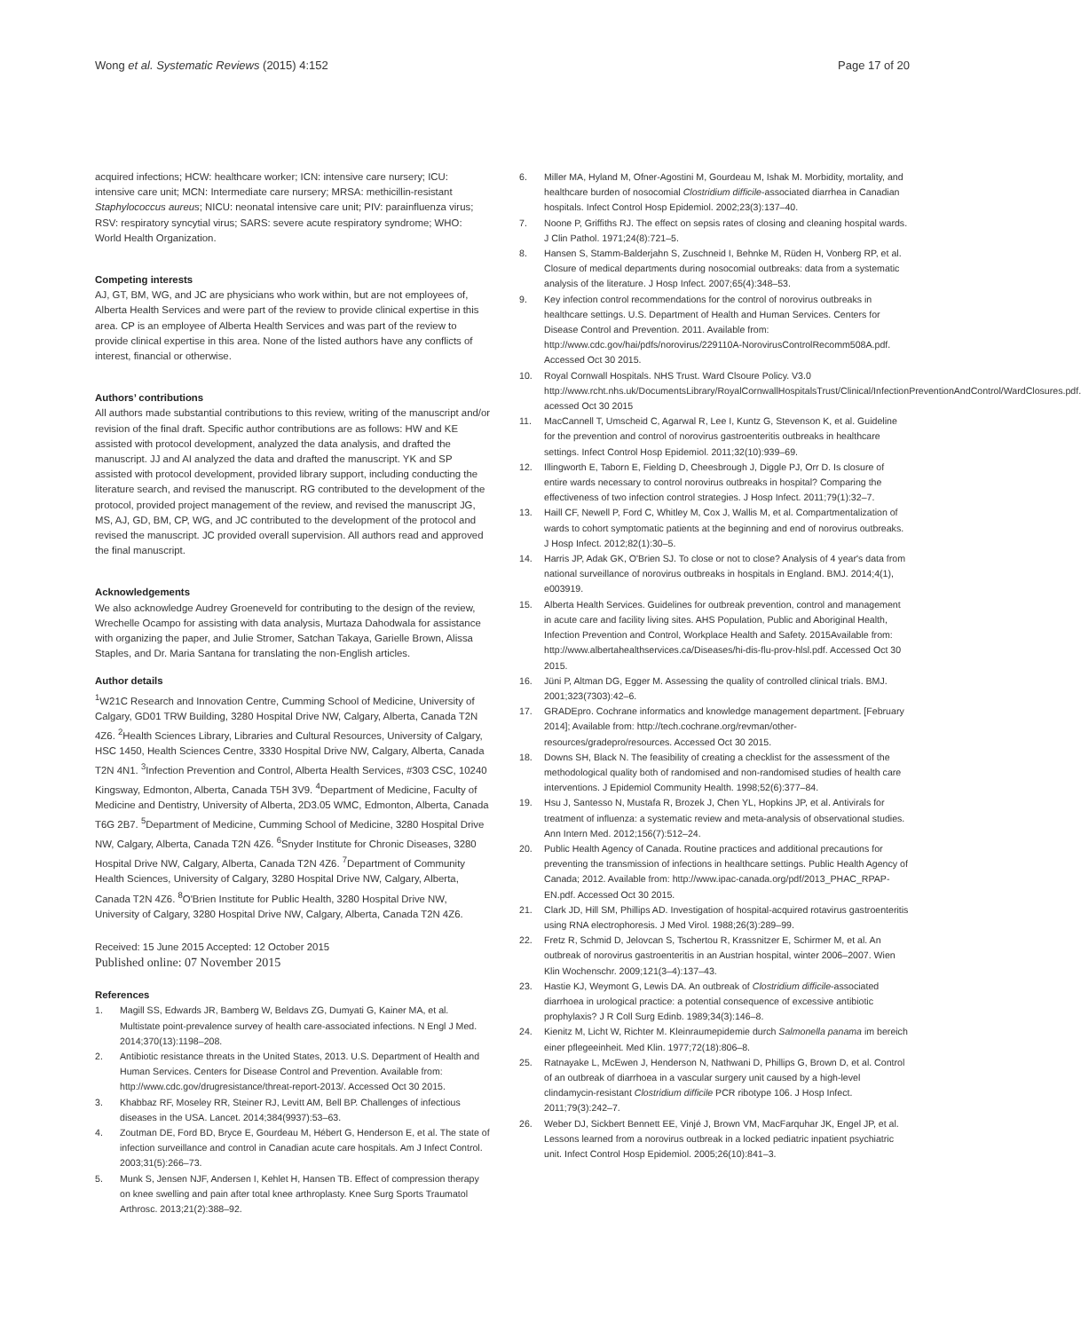Wong et al. Systematic Reviews (2015) 4:152 Page 17 of 20
acquired infections; HCW: healthcare worker; ICN: intensive care nursery; ICU: intensive care unit; MCN: Intermediate care nursery; MRSA: methicillin-resistant Staphylococcus aureus; NICU: neonatal intensive care unit; PIV: parainfluenza virus; RSV: respiratory syncytial virus; SARS: severe acute respiratory syndrome; WHO: World Health Organization.
Competing interests
AJ, GT, BM, WG, and JC are physicians who work within, but are not employees of, Alberta Health Services and were part of the review to provide clinical expertise in this area. CP is an employee of Alberta Health Services and was part of the review to provide clinical expertise in this area. None of the listed authors have any conflicts of interest, financial or otherwise.
Authors’ contributions
All authors made substantial contributions to this review, writing of the manuscript and/or revision of the final draft. Specific author contributions are as follows: HW and KE assisted with protocol development, analyzed the data analysis, and drafted the manuscript. JJ and AI analyzed the data and drafted the manuscript. YK and SP assisted with protocol development, provided library support, including conducting the literature search, and revised the manuscript. RG contributed to the development of the protocol, provided project management of the review, and revised the manuscript JG, MS, AJ, GD, BM, CP, WG, and JC contributed to the development of the protocol and revised the manuscript. JC provided overall supervision. All authors read and approved the final manuscript.
Acknowledgements
We also acknowledge Audrey Groeneveld for contributing to the design of the review, Wrechelle Ocampo for assisting with data analysis, Murtaza Dahodwala for assistance with organizing the paper, and Julie Stromer, Satchan Takaya, Garielle Brown, Alissa Staples, and Dr. Maria Santana for translating the non-English articles.
Author details
<sup>1</sup> W21C Research and Innovation Centre, Cumming School of Medicine, University of Calgary, GD01 TRW Building, 3280 Hospital Drive NW, Calgary, Alberta, Canada T2N 4Z6. <sup>2</sup>Health Sciences Library, Libraries and Cultural Resources, University of Calgary, HSC 1450, Health Sciences Centre, 3330 Hospital Drive NW, Calgary, Alberta, Canada T2N 4N1. <sup>3</sup>Infection Prevention and Control, Alberta Health Services, #303 CSC, 10240 Kingsway, Edmonton, Alberta, Canada T5H 3V9. <sup>4</sup>Department of Medicine, Faculty of Medicine and Dentistry, University of Alberta, 2D3.05 WMC, Edmonton, Alberta, Canada T6G 2B7. <sup>5</sup>Department of Medicine, Cumming School of Medicine, 3280 Hospital Drive NW, Calgary, Alberta, Canada T2N 4Z6. <sup>6</sup>Snyder Institute for Chronic Diseases, 3280 Hospital Drive NW, Calgary, Alberta, Canada T2N 4Z6. <sup>7</sup>Department of Community Health Sciences, University of Calgary, 3280 Hospital Drive NW, Calgary, Alberta, Canada T2N 4Z6. <sup>8</sup>O'Brien Institute for Public Health, 3280 Hospital Drive NW, University of Calgary, 3280 Hospital Drive NW, Calgary, Alberta, Canada T2N 4Z6.
Received: 15 June 2015 Accepted: 12 October 2015
Published online: 07 November 2015
References
1. Magill SS, Edwards JR, Bamberg W, Beldavs ZG, Dumyati G, Kainer MA, et al. Multistate point-prevalence survey of health care-associated infections. N Engl J Med. 2014;370(13):1198–208.
2. Antibiotic resistance threats in the United States, 2013. U.S. Department of Health and Human Services. Centers for Disease Control and Prevention. Available from: http://www.cdc.gov/drugresistance/threat-report-2013/. Accessed Oct 30 2015.
3. Khabbaz RF, Moseley RR, Steiner RJ, Levitt AM, Bell BP. Challenges of infectious diseases in the USA. Lancet. 2014;384(9937):53–63.
4. Zoutman DE, Ford BD, Bryce E, Gourdeau M, Hébert G, Henderson E, et al. The state of infection surveillance and control in Canadian acute care hospitals. Am J Infect Control. 2003;31(5):266–73.
5. Munk S, Jensen NJF, Andersen I, Kehlet H, Hansen TB. Effect of compression therapy on knee swelling and pain after total knee arthroplasty. Knee Surg Sports Traumatol Arthrosc. 2013;21(2):388–92.
6. Miller MA, Hyland M, Ofner-Agostini M, Gourdeau M, Ishak M. Morbidity, mortality, and healthcare burden of nosocomial Clostridium difficile-associated diarrhea in Canadian hospitals. Infect Control Hosp Epidemiol. 2002;23(3):137–40.
7. Noone P, Griffiths RJ. The effect on sepsis rates of closing and cleaning hospital wards. J Clin Pathol. 1971;24(8):721–5.
8. Hansen S, Stamm-Balderjahn S, Zuschneid I, Behnke M, Rüden H, Vonberg RP, et al. Closure of medical departments during nosocomial outbreaks: data from a systematic analysis of the literature. J Hosp Infect. 2007;65(4):348–53.
9. Key infection control recommendations for the control of norovirus outbreaks in healthcare settings. U.S. Department of Health and Human Services. Centers for Disease Control and Prevention. 2011. Available from: http://www.cdc.gov/hai/pdfs/norovirus/229110A-NorovirusControlRecomm508A.pdf. Accessed Oct 30 2015.
10. Royal Cornwall Hospitals. NHS Trust. Ward Clsoure Policy. V3.0 http://www.rcht.nhs.uk/DocumentsLibrary/RoyalCornwallHospitalsTrust/Clinical/InfectionPreventionAndControl/WardClosures.pdf. acessed Oct 30 2015
11. MacCannell T, Umscheid C, Agarwal R, Lee I, Kuntz G, Stevenson K, et al. Guideline for the prevention and control of norovirus gastroenteritis outbreaks in healthcare settings. Infect Control Hosp Epidemiol. 2011;32(10):939–69.
12. Illingworth E, Taborn E, Fielding D, Cheesbrough J, Diggle PJ, Orr D. Is closure of entire wards necessary to control norovirus outbreaks in hospital? Comparing the effectiveness of two infection control strategies. J Hosp Infect. 2011;79(1):32–7.
13. Haill CF, Newell P, Ford C, Whitley M, Cox J, Wallis M, et al. Compartmentalization of wards to cohort symptomatic patients at the beginning and end of norovirus outbreaks. J Hosp Infect. 2012;82(1):30–5.
14. Harris JP, Adak GK, O'Brien SJ. To close or not to close? Analysis of 4 year's data from national surveillance of norovirus outbreaks in hospitals in England. BMJ. 2014;4(1), e003919.
15. Alberta Health Services. Guidelines for outbreak prevention, control and management in acute care and facility living sites. AHS Population, Public and Aboriginal Health, Infection Prevention and Control, Workplace Health and Safety. 2015Available from: http://www.albertahealthservices.ca/Diseases/hi-dis-flu-prov-hlsl.pdf. Accessed Oct 30 2015.
16. Jüni P, Altman DG, Egger M. Assessing the quality of controlled clinical trials. BMJ. 2001;323(7303):42–6.
17. GRADEpro. Cochrane informatics and knowledge management department. [February 2014]; Available from: http://tech.cochrane.org/revman/other-resources/gradepro/resources. Accessed Oct 30 2015.
18. Downs SH, Black N. The feasibility of creating a checklist for the assessment of the methodological quality both of randomised and non-randomised studies of health care interventions. J Epidemiol Community Health. 1998;52(6):377–84.
19. Hsu J, Santesso N, Mustafa R, Brozek J, Chen YL, Hopkins JP, et al. Antivirals for treatment of influenza: a systematic review and meta-analysis of observational studies. Ann Intern Med. 2012;156(7):512–24.
20. Public Health Agency of Canada. Routine practices and additional precautions for preventing the transmission of infections in healthcare settings. Public Health Agency of Canada; 2012. Available from: http://www.ipac-canada.org/pdf/2013_PHAC_RPAP-EN.pdf. Accessed Oct 30 2015.
21. Clark JD, Hill SM, Phillips AD. Investigation of hospital-acquired rotavirus gastroenteritis using RNA electrophoresis. J Med Virol. 1988;26(3):289–99.
22. Fretz R, Schmid D, Jelovcan S, Tschertou R, Krassnitzer E, Schirmer M, et al. An outbreak of norovirus gastroenteritis in an Austrian hospital, winter 2006–2007. Wien Klin Wochenschr. 2009;121(3–4):137–43.
23. Hastie KJ, Weymont G, Lewis DA. An outbreak of Clostridium difficile-associated diarrhoea in urological practice: a potential consequence of excessive antibiotic prophylaxis? J R Coll Surg Edinb. 1989;34(3):146–8.
24. Kienitz M, Licht W, Richter M. Kleinraumepidemie durch Salmonella panama im bereich einer pflegeeinheit. Med Klin. 1977;72(18):806–8.
25. Ratnayake L, McEwen J, Henderson N, Nathwani D, Phillips G, Brown D, et al. Control of an outbreak of diarrhoea in a vascular surgery unit caused by a high-level clindamycin-resistant Clostridium difficile PCR ribotype 106. J Hosp Infect. 2011;79(3):242–7.
26. Weber DJ, Sickbert Bennett EE, Vinjé J, Brown VM, MacFarquhar JK, Engel JP, et al. Lessons learned from a norovirus outbreak in a locked pediatric inpatient psychiatric unit. Infect Control Hosp Epidemiol. 2005;26(10):841–3.